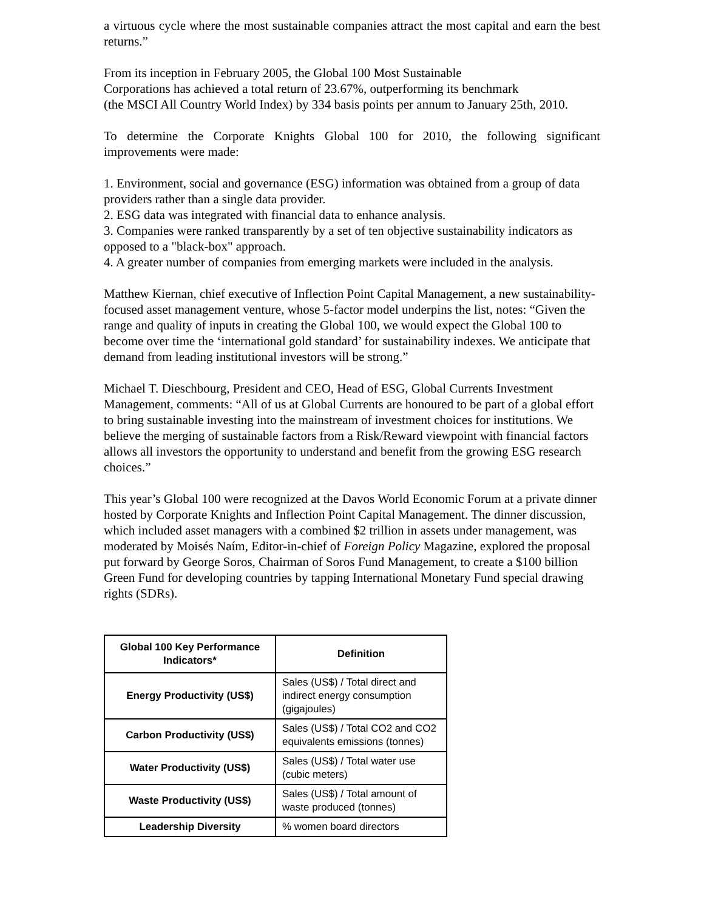a virtuous cycle where the most sustainable companies attract the most capital and earn the best returns.”
From its inception in February 2005, the Global 100 Most Sustainable
Corporations has achieved a total return of 23.67%, outperforming its benchmark
(the MSCI All Country World Index) by 334 basis points per annum to January 25th, 2010.
To determine the Corporate Knights Global 100 for 2010, the following significant improvements were made:
1. Environment, social and governance (ESG) information was obtained from a group of data providers rather than a single data provider.
2. ESG data was integrated with financial data to enhance analysis.
3. Companies were ranked transparently by a set of ten objective sustainability indicators as opposed to a "black-box" approach.
4. A greater number of companies from emerging markets were included in the analysis.
Matthew Kiernan, chief executive of Inflection Point Capital Management, a new sustainability-focused asset management venture, whose 5-factor model underpins the list, notes: “Given the range and quality of inputs in creating the Global 100, we would expect the Global 100 to become over time the ‘international gold standard’ for sustainability indexes. We anticipate that demand from leading institutional investors will be strong.”
Michael T. Dieschbourg, President and CEO, Head of ESG, Global Currents Investment Management, comments: “All of us at Global Currents are honoured to be part of a global effort to bring sustainable investing into the mainstream of investment choices for institutions. We believe the merging of sustainable factors from a Risk/Reward viewpoint with financial factors allows all investors the opportunity to understand and benefit from the growing ESG research choices.”
This year’s Global 100 were recognized at the Davos World Economic Forum at a private dinner hosted by Corporate Knights and Inflection Point Capital Management. The dinner discussion, which included asset managers with a combined $2 trillion in assets under management, was moderated by Moisés Naím, Editor-in-chief of Foreign Policy Magazine, explored the proposal put forward by George Soros, Chairman of Soros Fund Management, to create a $100 billion Green Fund for developing countries by tapping International Monetary Fund special drawing rights (SDRs).
| Global 100 Key Performance Indicators* | Definition |
| --- | --- |
| Energy Productivity (US$) | Sales (US$) / Total direct and indirect energy consumption (gigajoules) |
| Carbon Productivity (US$) | Sales (US$) / Total CO2 and CO2 equivalents emissions (tonnes) |
| Water Productivity (US$) | Sales (US$) / Total water use (cubic meters) |
| Waste Productivity (US$) | Sales (US$) / Total amount of waste produced (tonnes) |
| Leadership Diversity | % women board directors |